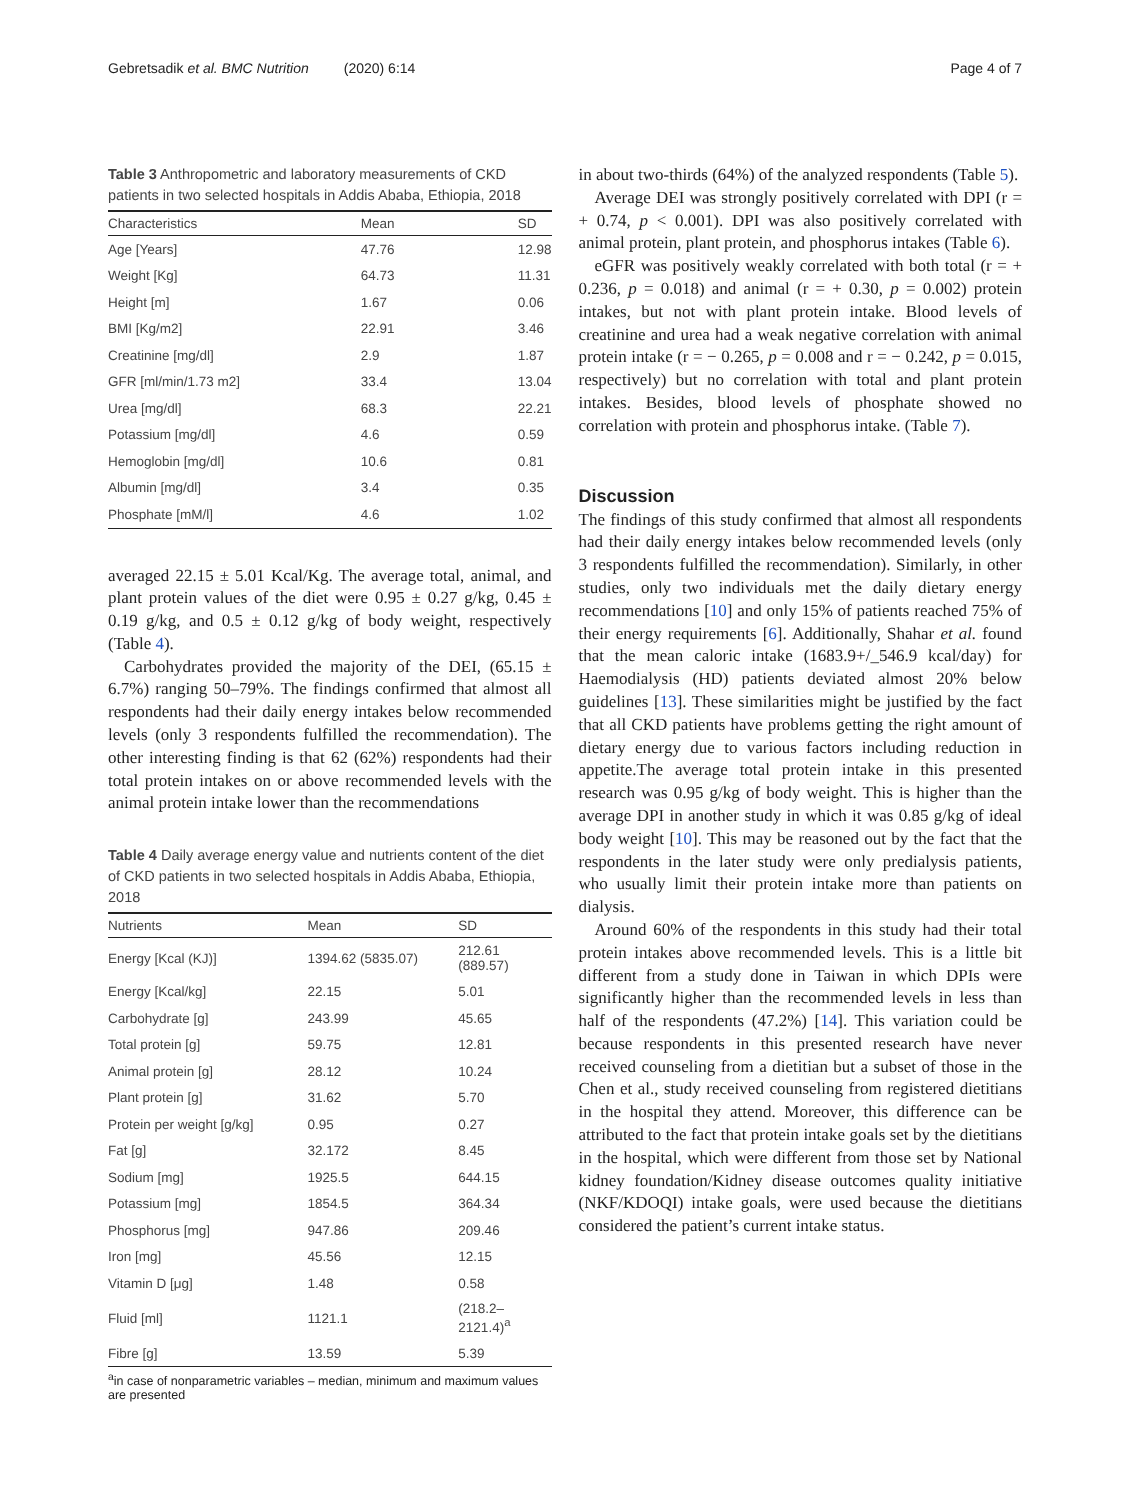Gebretsadik et al. BMC Nutrition (2020) 6:14 Page 4 of 7
Table 3 Anthropometric and laboratory measurements of CKD patients in two selected hospitals in Addis Ababa, Ethiopia, 2018
| Characteristics | Mean | SD |
| --- | --- | --- |
| Age [Years] | 47.76 | 12.98 |
| Weight [Kg] | 64.73 | 11.31 |
| Height [m] | 1.67 | 0.06 |
| BMI [Kg/m2] | 22.91 | 3.46 |
| Creatinine [mg/dl] | 2.9 | 1.87 |
| GFR [ml/min/1.73 m2] | 33.4 | 13.04 |
| Urea [mg/dl] | 68.3 | 22.21 |
| Potassium [mg/dl] | 4.6 | 0.59 |
| Hemoglobin [mg/dl] | 10.6 | 0.81 |
| Albumin [mg/dl] | 3.4 | 0.35 |
| Phosphate [mM/l] | 4.6 | 1.02 |
averaged 22.15 ± 5.01 Kcal/Kg. The average total, animal, and plant protein values of the diet were 0.95 ± 0.27 g/kg, 0.45 ± 0.19 g/kg, and 0.5 ± 0.12 g/kg of body weight, respectively (Table 4).
Carbohydrates provided the majority of the DEI, (65.15 ± 6.7%) ranging 50–79%. The findings confirmed that almost all respondents had their daily energy intakes below recommended levels (only 3 respondents fulfilled the recommendation). The other interesting finding is that 62 (62%) respondents had their total protein intakes on or above recommended levels with the animal protein intake lower than the recommendations
Table 4 Daily average energy value and nutrients content of the diet of CKD patients in two selected hospitals in Addis Ababa, Ethiopia, 2018
| Nutrients | Mean | SD |
| --- | --- | --- |
| Energy [Kcal (KJ)] | 1394.62 (5835.07) | 212.61 (889.57) |
| Energy [Kcal/kg] | 22.15 | 5.01 |
| Carbohydrate [g] | 243.99 | 45.65 |
| Total protein [g] | 59.75 | 12.81 |
| Animal protein [g] | 28.12 | 10.24 |
| Plant protein [g] | 31.62 | 5.70 |
| Protein per weight [g/kg] | 0.95 | 0.27 |
| Fat [g] | 32.172 | 8.45 |
| Sodium [mg] | 1925.5 | 644.15 |
| Potassium [mg] | 1854.5 | 364.34 |
| Phosphorus [mg] | 947.86 | 209.46 |
| Iron [mg] | 45.56 | 12.15 |
| Vitamin D [μg] | 1.48 | 0.58 |
| Fluid [ml] | 1121.1 | (218.2–2121.4)<sup>a</sup> |
| Fibre [g] | 13.59 | 5.39 |
<sup>a</sup> in case of nonparametric variables – median, minimum and maximum values are presented
in about two-thirds (64%) of the analyzed respondents (Table 5).
Average DEI was strongly positively correlated with DPI (r = + 0.74, p < 0.001). DPI was also positively correlated with animal protein, plant protein, and phosphorus intakes (Table 6).
eGFR was positively weakly correlated with both total (r = + 0.236, p = 0.018) and animal (r = + 0.30, p = 0.002) protein intakes, but not with plant protein intake. Blood levels of creatinine and urea had a weak negative correlation with animal protein intake (r = − 0.265, p = 0.008 and r = − 0.242, p = 0.015, respectively) but no correlation with total and plant protein intakes. Besides, blood levels of phosphate showed no correlation with protein and phosphorus intake. (Table 7).
Discussion
The findings of this study confirmed that almost all respondents had their daily energy intakes below recommended levels (only 3 respondents fulfilled the recommendation). Similarly, in other studies, only two individuals met the daily dietary energy recommendations [10] and only 15% of patients reached 75% of their energy requirements [6]. Additionally, Shahar et al. found that the mean caloric intake (1683.9+/_546.9 kcal/day) for Haemodialysis (HD) patients deviated almost 20% below guidelines [13]. These similarities might be justified by the fact that all CKD patients have problems getting the right amount of dietary energy due to various factors including reduction in appetite.The average total protein intake in this presented research was 0.95 g/kg of body weight. This is higher than the average DPI in another study in which it was 0.85 g/kg of ideal body weight [10]. This may be reasoned out by the fact that the respondents in the later study were only predialysis patients, who usually limit their protein intake more than patients on dialysis.
Around 60% of the respondents in this study had their total protein intakes above recommended levels. This is a little bit different from a study done in Taiwan in which DPIs were significantly higher than the recommended levels in less than half of the respondents (47.2%) [14]. This variation could be because respondents in this presented research have never received counseling from a dietitian but a subset of those in the Chen et al., study received counseling from registered dietitians in the hospital they attend. Moreover, this difference can be attributed to the fact that protein intake goals set by the dietitians in the hospital, which were different from those set by National kidney foundation/Kidney disease outcomes quality initiative (NKF/KDOQI) intake goals, were used because the dietitians considered the patient’s current intake status.